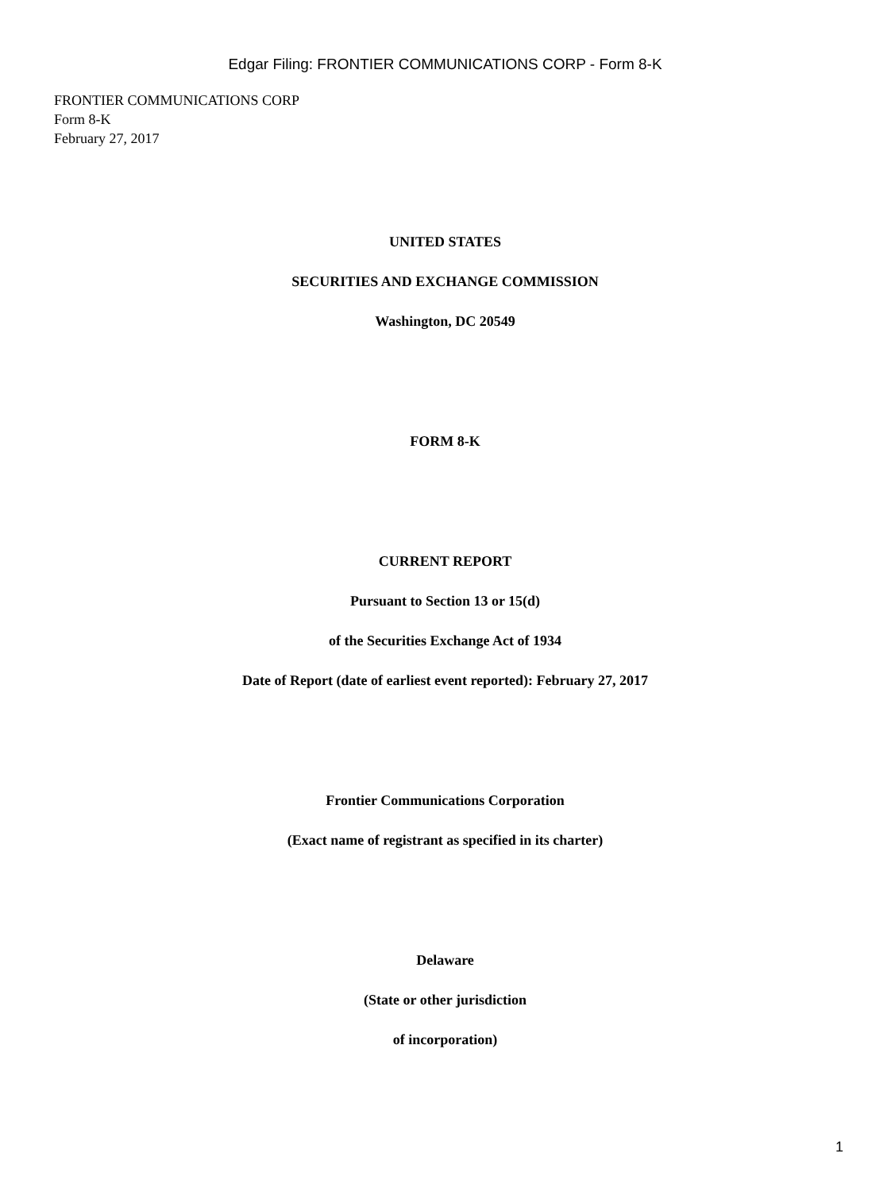Edgar Filing: FRONTIER COMMUNICATIONS CORP - Form 8-K
FRONTIER COMMUNICATIONS CORP
Form 8-K
February 27, 2017
UNITED STATES
SECURITIES AND EXCHANGE COMMISSION
Washington, DC 20549
FORM 8-K
CURRENT REPORT
Pursuant to Section 13 or 15(d)
of the Securities Exchange Act of 1934
Date of Report (date of earliest event reported): February 27, 2017
Frontier Communications Corporation
(Exact name of registrant as specified in its charter)
Delaware
(State or other jurisdiction
of incorporation)
1